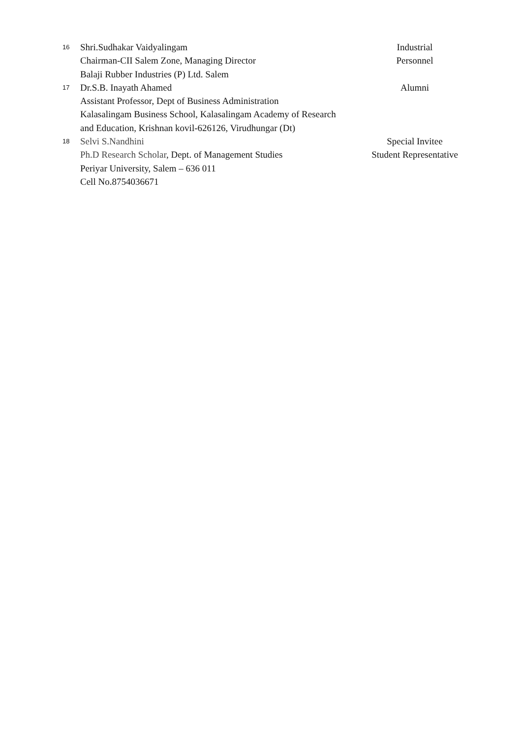| 16 | Shri.Sudhakar Vaidyalingam Chairman-CII Salem Zone, Managing Director Balaji Rubber Industries (P) Ltd. Salem | Industrial Personnel |
| 17 | Dr.S.B. Inayath Ahamed Assistant Professor, Dept of Business Administration Kalasalingam Business School, Kalasalingam Academy of Research and Education, Krishnan kovil-626126, Virudhungar (Dt) | Alumni |
| 18 | Selvi S.Nandhini Ph.D Research Scholar , Dept. of Management Studies Periyar University, Salem – 636 011 Cell No.8754036671 | Special Invitee Student Representative |